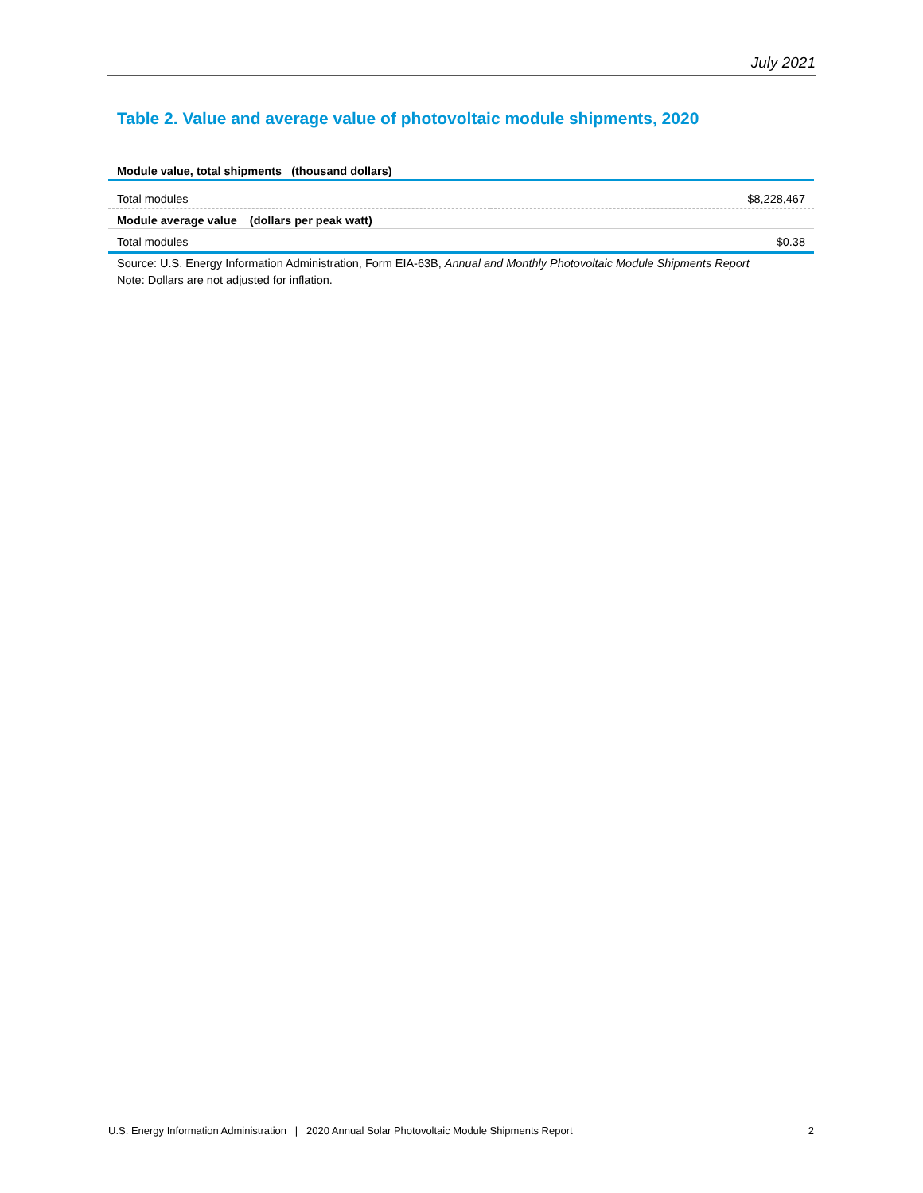July 2021
Table 2. Value and average value of photovoltaic module shipments, 2020
| Module value, total shipments (thousand dollars) | |
| --- | --- |
| Total modules | $8,228,467 |
| Module average value (dollars per peak watt) | |
| Total modules | $0.38 |
Source: U.S. Energy Information Administration, Form EIA-63B, Annual and Monthly Photovoltaic Module Shipments Report
Note: Dollars are not adjusted for inflation.
U.S. Energy Information Administration | 2020 Annual Solar Photovoltaic Module Shipments Report 2